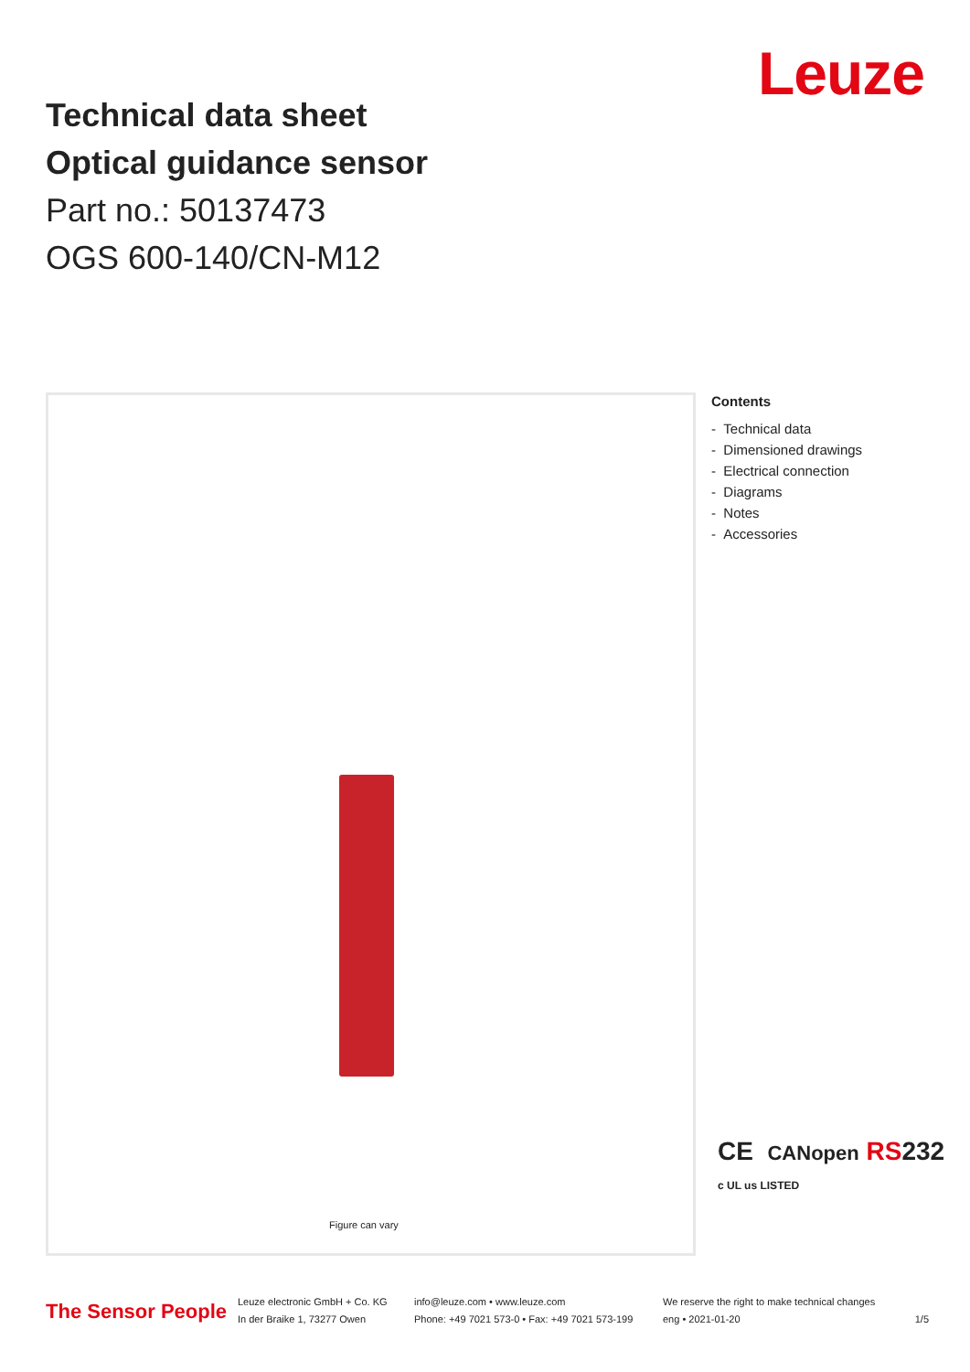Technical data sheet
Optical guidance sensor
Part no.: 50137473
OGS 600-140/CN-M12
Leuze
Figure can vary
Contents
- Technical data
- Dimensioned drawings
- Electrical connection
- Diagrams
- Notes
- Accessories
CE CANopen RS232
c UL us LISTED
The Sensor People
Leuze electronic GmbH + Co. KG
In der Braike 1, 73277 Owen
info@leuze.com • www.leuze.com
Phone: +49 7021 573-0 • Fax: +49 7021 573-199
We reserve the right to make technical changes
eng • 2021-01-20
1/5